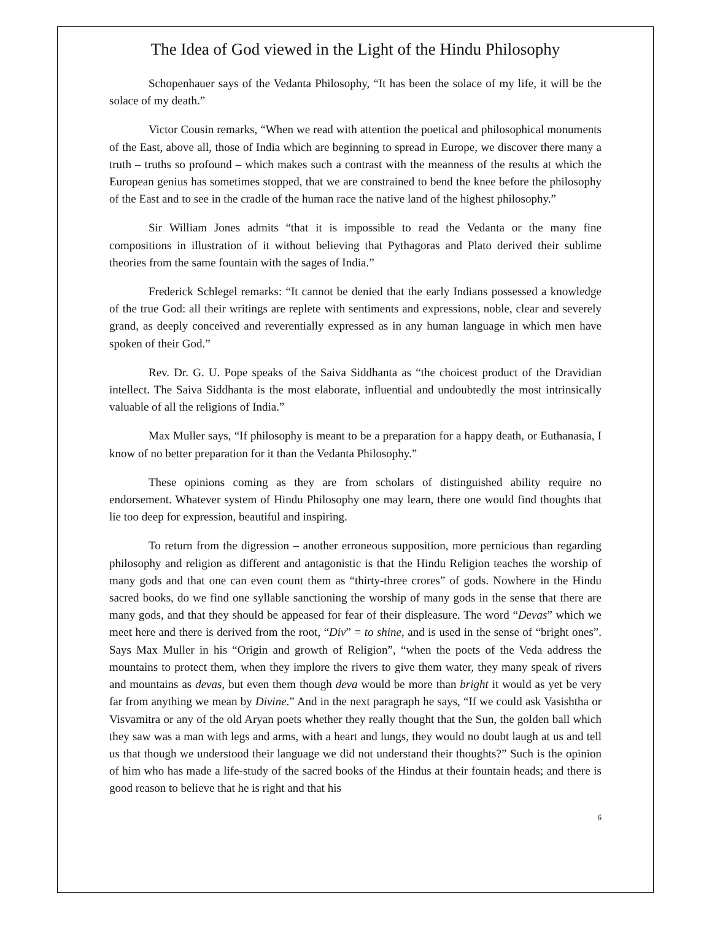The Idea of God viewed in the Light of the Hindu Philosophy
Schopenhauer says of the Vedanta Philosophy, “It has been the solace of my life, it will be the solace of my death.”
Victor Cousin remarks, “When we read with attention the poetical and philosophical monuments of the East, above all, those of India which are beginning to spread in Europe, we discover there many a truth – truths so profound – which makes such a contrast with the meanness of the results at which the European genius has sometimes stopped, that we are constrained to bend the knee before the philosophy of the East and to see in the cradle of the human race the native land of the highest philosophy.”
Sir William Jones admits “that it is impossible to read the Vedanta or the many fine compositions in illustration of it without believing that Pythagoras and Plato derived their sublime theories from the same fountain with the sages of India.”
Frederick Schlegel remarks: “It cannot be denied that the early Indians possessed a knowledge of the true God: all their writings are replete with sentiments and expressions, noble, clear and severely grand, as deeply conceived and reverentially expressed as in any human language in which men have spoken of their God.”
Rev. Dr. G. U. Pope speaks of the Saiva Siddhanta as “the choicest product of the Dravidian intellect. The Saiva Siddhanta is the most elaborate, influential and undoubtedly the most intrinsically valuable of all the religions of India.”
Max Muller says, “If philosophy is meant to be a preparation for a happy death, or Euthanasia, I know of no better preparation for it than the Vedanta Philosophy.”
These opinions coming as they are from scholars of distinguished ability require no endorsement. Whatever system of Hindu Philosophy one may learn, there one would find thoughts that lie too deep for expression, beautiful and inspiring.
To return from the digression – another erroneous supposition, more pernicious than regarding philosophy and religion as different and antagonistic is that the Hindu Religion teaches the worship of many gods and that one can even count them as “thirty-three crores” of gods. Nowhere in the Hindu sacred books, do we find one syllable sanctioning the worship of many gods in the sense that there are many gods, and that they should be appeased for fear of their displeasure. The word “Devas” which we meet here and there is derived from the root, “Div” = to shine, and is used in the sense of “bright ones”. Says Max Muller in his “Origin and growth of Religion”, “when the poets of the Veda address the mountains to protect them, when they implore the rivers to give them water, they many speak of rivers and mountains as devas, but even them though deva would be more than bright it would as yet be very far from anything we mean by Divine.” And in the next paragraph he says, “If we could ask Vasishtha or Visvamitra or any of the old Aryan poets whether they really thought that the Sun, the golden ball which they saw was a man with legs and arms, with a heart and lungs, they would no doubt laugh at us and tell us that though we understood their language we did not understand their thoughts?” Such is the opinion of him who has made a life-study of the sacred books of the Hindus at their fountain heads; and there is good reason to believe that he is right and that his
6